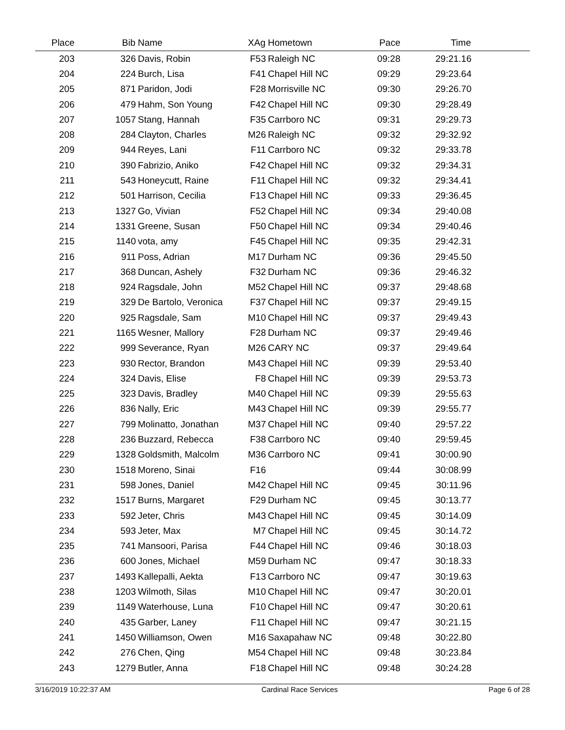| Place | Bib | Name | XAg | Hometown | Pace | Time | |
| --- | --- | --- | --- | --- | --- | --- | --- |
| 203 | 326 | Davis, Robin | F53 | Raleigh NC | 09:28 | 29:21.16 | |
| 204 | 224 | Burch, Lisa | F41 | Chapel Hill NC | 09:29 | 29:23.64 | |
| 205 | 871 | Paridon, Jodi | F28 | Morrisville NC | 09:30 | 29:26.70 | |
| 206 | 479 | Hahm, Son Young | F42 | Chapel Hill NC | 09:30 | 29:28.49 | |
| 207 | 1057 | Stang, Hannah | F35 | Carrboro NC | 09:31 | 29:29.73 | |
| 208 | 284 | Clayton, Charles | M26 | Raleigh NC | 09:32 | 29:32.92 | |
| 209 | 944 | Reyes, Lani | F11 | Carrboro NC | 09:32 | 29:33.78 | |
| 210 | 390 | Fabrizio, Aniko | F42 | Chapel Hill NC | 09:32 | 29:34.31 | |
| 211 | 543 | Honeycutt, Raine | F11 | Chapel Hill NC | 09:32 | 29:34.41 | |
| 212 | 501 | Harrison, Cecilia | F13 | Chapel Hill NC | 09:33 | 29:36.45 | |
| 213 | 1327 | Go, Vivian | F52 | Chapel Hill NC | 09:34 | 29:40.08 | |
| 214 | 1331 | Greene, Susan | F50 | Chapel Hill NC | 09:34 | 29:40.46 | |
| 215 | 1140 | vota, amy | F45 | Chapel Hill NC | 09:35 | 29:42.31 | |
| 216 | 911 | Poss, Adrian | M17 | Durham NC | 09:36 | 29:45.50 | |
| 217 | 368 | Duncan, Ashely | F32 | Durham NC | 09:36 | 29:46.32 | |
| 218 | 924 | Ragsdale, John | M52 | Chapel Hill NC | 09:37 | 29:48.68 | |
| 219 | 329 | De Bartolo, Veronica | F37 | Chapel Hill NC | 09:37 | 29:49.15 | |
| 220 | 925 | Ragsdale, Sam | M10 | Chapel Hill NC | 09:37 | 29:49.43 | |
| 221 | 1165 | Wesner, Mallory | F28 | Durham NC | 09:37 | 29:49.46 | |
| 222 | 999 | Severance, Ryan | M26 | CARY NC | 09:37 | 29:49.64 | |
| 223 | 930 | Rector, Brandon | M43 | Chapel Hill NC | 09:39 | 29:53.40 | |
| 224 | 324 | Davis, Elise | F8 | Chapel Hill NC | 09:39 | 29:53.73 | |
| 225 | 323 | Davis, Bradley | M40 | Chapel Hill NC | 09:39 | 29:55.63 | |
| 226 | 836 | Nally, Eric | M43 | Chapel Hill NC | 09:39 | 29:55.77 | |
| 227 | 799 | Molinatto, Jonathan | M37 | Chapel Hill NC | 09:40 | 29:57.22 | |
| 228 | 236 | Buzzard, Rebecca | F38 | Carrboro NC | 09:40 | 29:59.45 | |
| 229 | 1328 | Goldsmith, Malcolm | M36 | Carrboro NC | 09:41 | 30:00.90 | |
| 230 | 1518 | Moreno, Sinai | F16 | | 09:44 | 30:08.99 | |
| 231 | 598 | Jones, Daniel | M42 | Chapel Hill NC | 09:45 | 30:11.96 | |
| 232 | 1517 | Burns, Margaret | F29 | Durham NC | 09:45 | 30:13.77 | |
| 233 | 592 | Jeter, Chris | M43 | Chapel Hill NC | 09:45 | 30:14.09 | |
| 234 | 593 | Jeter, Max | M7 | Chapel Hill NC | 09:45 | 30:14.72 | |
| 235 | 741 | Mansoori, Parisa | F44 | Chapel Hill NC | 09:46 | 30:18.03 | |
| 236 | 600 | Jones, Michael | M59 | Durham NC | 09:47 | 30:18.33 | |
| 237 | 1493 | Kallepalli, Aekta | F13 | Carrboro NC | 09:47 | 30:19.63 | |
| 238 | 1203 | Wilmoth, Silas | M10 | Chapel Hill NC | 09:47 | 30:20.01 | |
| 239 | 1149 | Waterhouse, Luna | F10 | Chapel Hill NC | 09:47 | 30:20.61 | |
| 240 | 435 | Garber, Laney | F11 | Chapel Hill NC | 09:47 | 30:21.15 | |
| 241 | 1450 | Williamson, Owen | M16 | Saxapahaw NC | 09:48 | 30:22.80 | |
| 242 | 276 | Chen, Qing | M54 | Chapel Hill NC | 09:48 | 30:23.84 | |
| 243 | 1279 | Butler, Anna | F18 | Chapel Hill NC | 09:48 | 30:24.28 | |
3/16/2019 10:22:37 AM Cardinal Race Services Page 6 of 28